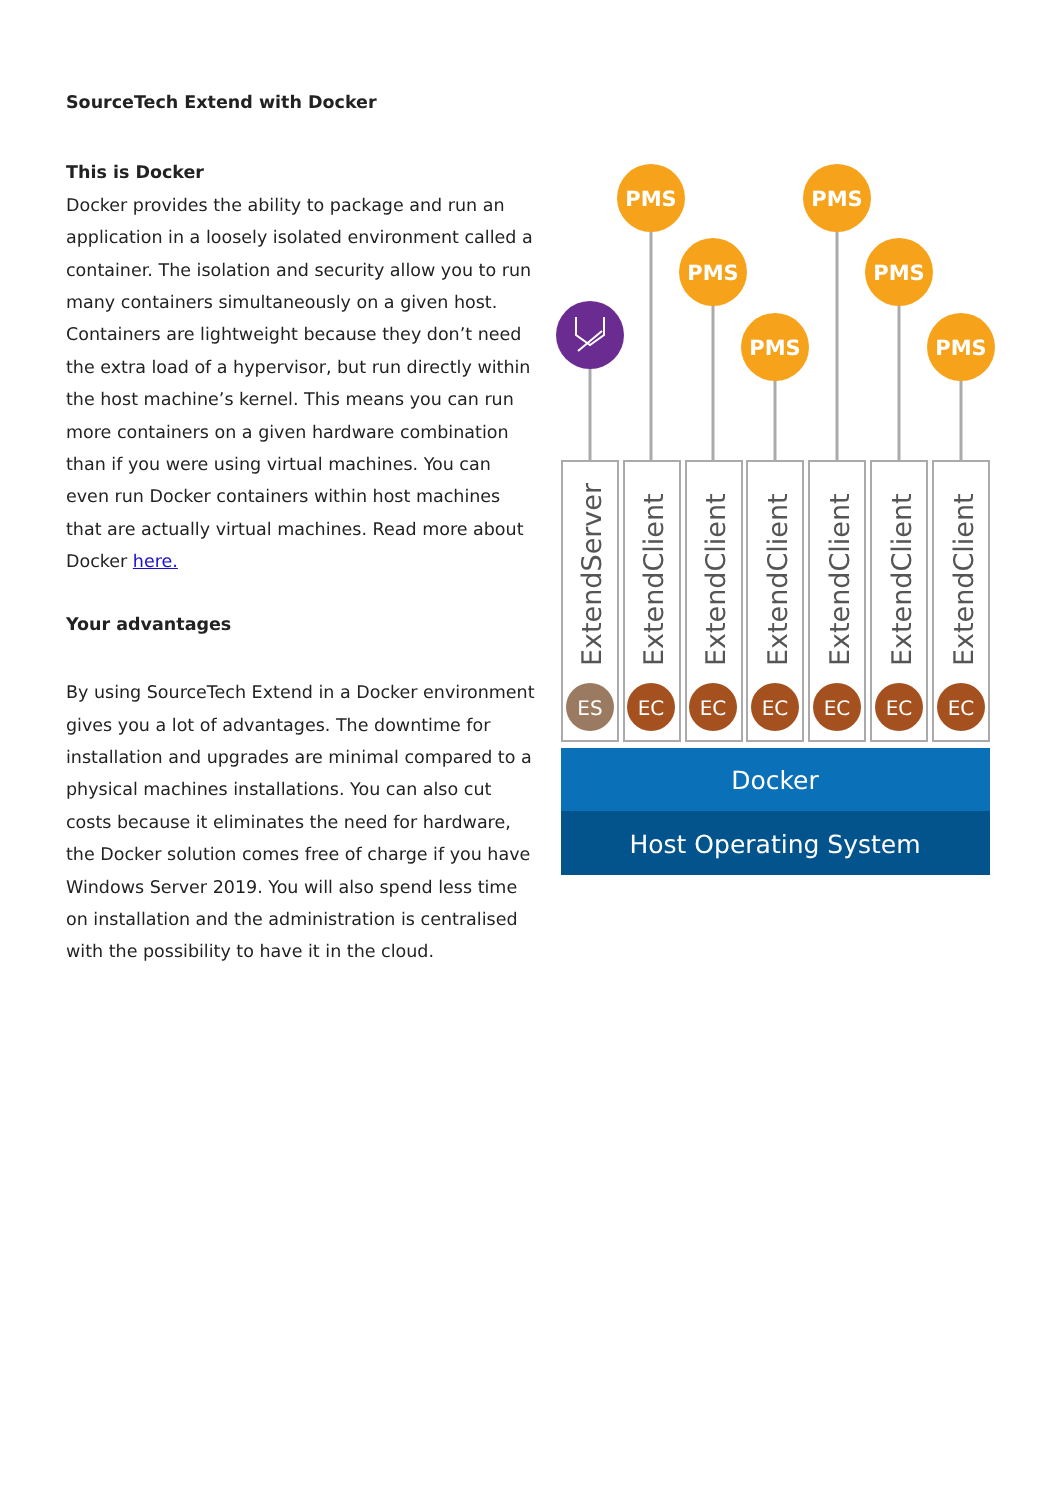SourceTech Extend with Docker
This is Docker
Docker provides the ability to package and run an application in a loosely isolated environment called a container. The isolation and security allow you to run many containers simultaneously on a given host. Containers are lightweight because they don’t need the extra load of a hypervisor, but run directly within the host machine’s kernel. This means you can run more containers on a given hardware combination than if you were using virtual machines. You can even run Docker containers within host machines that are actually virtual machines. Read more about Docker here.
Your advantages
By using SourceTech Extend in a Docker environment gives you a lot of advantages. The downtime for installation and upgrades are minimal compared to a physical machines installations. You can also cut costs because it eliminates the need for hardware, the Docker solution comes free of charge if you have Windows Server 2019. You will also spend less time on installation and the administration is centralised with the possibility to have it in the cloud.
PMS
PMS
PMS
PMS
PMS
PMS
ExtendServer
ExtendClient
ExtendClient
ExtendClient
ExtendClient
ExtendClient
ExtendClient
ES
EC
EC
EC
EC
EC
EC
Docker
Host Operating System